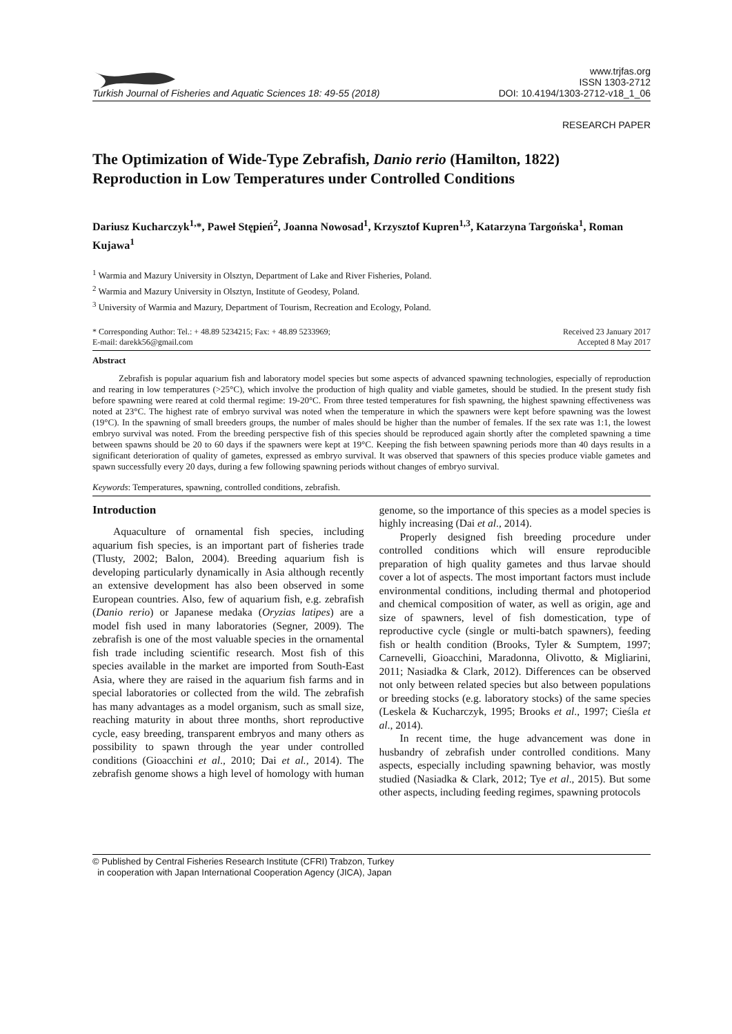Turkish Journal of Fisheries and Aquatic Sciences 18: 49-55 (2018)
www.trjfas.org
ISSN 1303-2712
DOI: 10.4194/1303-2712-v18_1_06
RESEARCH PAPER
The Optimization of Wide-Type Zebrafish, Danio rerio (Hamilton, 1822) Reproduction in Low Temperatures under Controlled Conditions
Dariusz Kucharczyk<sup>1,</sup>*, Paweł Stępień<sup>2</sup>, Joanna Nowosad<sup>1</sup>, Krzysztof Kupren<sup>1,3</sup>, Katarzyna Targońska<sup>1</sup>, Roman Kujawa<sup>1</sup>
<sup>1</sup> Warmia and Mazury University in Olsztyn, Department of Lake and River Fisheries, Poland.
<sup>2</sup> Warmia and Mazury University in Olsztyn, Institute of Geodesy, Poland.
<sup>3</sup> University of Warmia and Mazury, Department of Tourism, Recreation and Ecology, Poland.
* Corresponding Author: Tel.: + 48.89 5234215; Fax: + 48.89 5233969;
E-mail: darekk56@gmail.com
Received 23 January 2017
Accepted 8 May 2017
Abstract
Zebrafish is popular aquarium fish and laboratory model species but some aspects of advanced spawning technologies, especially of reproduction and rearing in low temperatures (>25°C), which involve the production of high quality and viable gametes, should be studied. In the present study fish before spawning were reared at cold thermal regime: 19-20°C. From three tested temperatures for fish spawning, the highest spawning effectiveness was noted at 23°C. The highest rate of embryo survival was noted when the temperature in which the spawners were kept before spawning was the lowest (19°C). In the spawning of small breeders groups, the number of males should be higher than the number of females. If the sex rate was 1:1, the lowest embryo survival was noted. From the breeding perspective fish of this species should be reproduced again shortly after the completed spawning a time between spawns should be 20 to 60 days if the spawners were kept at 19°C. Keeping the fish between spawning periods more than 40 days results in a significant deterioration of quality of gametes, expressed as embryo survival. It was observed that spawners of this species produce viable gametes and spawn successfully every 20 days, during a few following spawning periods without changes of embryo survival.
Keywords: Temperatures, spawning, controlled conditions, zebrafish.
Introduction
Aquaculture of ornamental fish species, including aquarium fish species, is an important part of fisheries trade (Tlusty, 2002; Balon, 2004). Breeding aquarium fish is developing particularly dynamically in Asia although recently an extensive development has also been observed in some European countries. Also, few of aquarium fish, e.g. zebrafish (Danio rerio) or Japanese medaka (Oryzias latipes) are a model fish used in many laboratories (Segner, 2009). The zebrafish is one of the most valuable species in the ornamental fish trade including scientific research. Most fish of this species available in the market are imported from South-East Asia, where they are raised in the aquarium fish farms and in special laboratories or collected from the wild. The zebrafish has many advantages as a model organism, such as small size, reaching maturity in about three months, short reproductive cycle, easy breeding, transparent embryos and many others as possibility to spawn through the year under controlled conditions (Gioacchini et al., 2010; Dai et al., 2014). The zebrafish genome shows a high level of homology with human genome, so the importance of this species as a model species is highly increasing (Dai et al., 2014).
Properly designed fish breeding procedure under controlled conditions which will ensure reproducible preparation of high quality gametes and thus larvae should cover a lot of aspects. The most important factors must include environmental conditions, including thermal and photoperiod and chemical composition of water, as well as origin, age and size of spawners, level of fish domestication, type of reproductive cycle (single or multi-batch spawners), feeding fish or health condition (Brooks, Tyler & Sumptem, 1997; Carnevelli, Gioacchini, Maradonna, Olivotto, & Migliarini, 2011; Nasiadka & Clark, 2012). Differences can be observed not only between related species but also between populations or breeding stocks (e.g. laboratory stocks) of the same species (Leskela & Kucharczyk, 1995; Brooks et al., 1997; Cieśla et al., 2014).
In recent time, the huge advancement was done in husbandry of zebrafish under controlled conditions. Many aspects, especially including spawning behavior, was mostly studied (Nasiadka & Clark, 2012; Tye et al., 2015). But some other aspects, including feeding regimes, spawning protocols
© Published by Central Fisheries Research Institute (CFRI) Trabzon, Turkey
in cooperation with Japan International Cooperation Agency (JICA), Japan